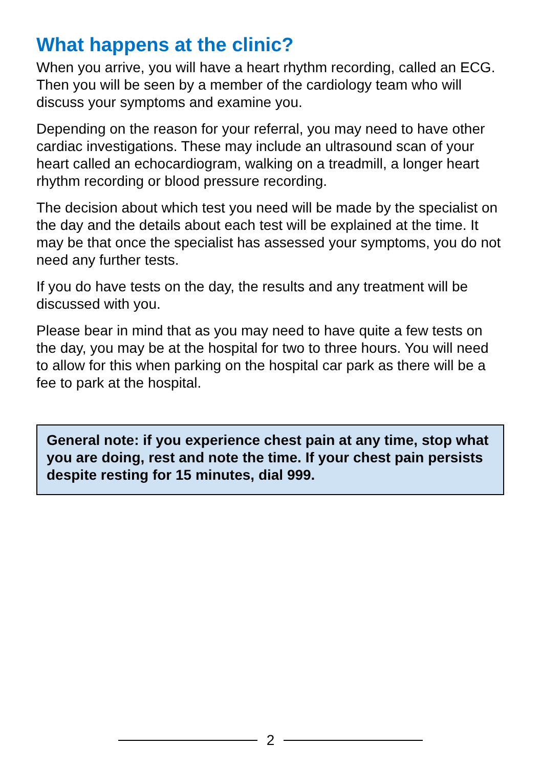What happens at the clinic?
When you arrive, you will have a heart rhythm recording, called an ECG. Then you will be seen by a member of the cardiology team who will discuss your symptoms and examine you.
Depending on the reason for your referral, you may need to have other cardiac investigations. These may include an ultrasound scan of your heart called an echocardiogram, walking on a treadmill, a longer heart rhythm recording or blood pressure recording.
The decision about which test you need will be made by the specialist on the day and the details about each test will be explained at the time. It may be that once the specialist has assessed your symptoms, you do not need any further tests.
If you do have tests on the day, the results and any treatment will be discussed with you.
Please bear in mind that as you may need to have quite a few tests on the day, you may be at the hospital for two to three hours. You will need to allow for this when parking on the hospital car park as there will be a fee to park at the hospital.
General note: if you experience chest pain at any time, stop what you are doing, rest and note the time. If your chest pain persists despite resting for 15 minutes, dial 999.
2